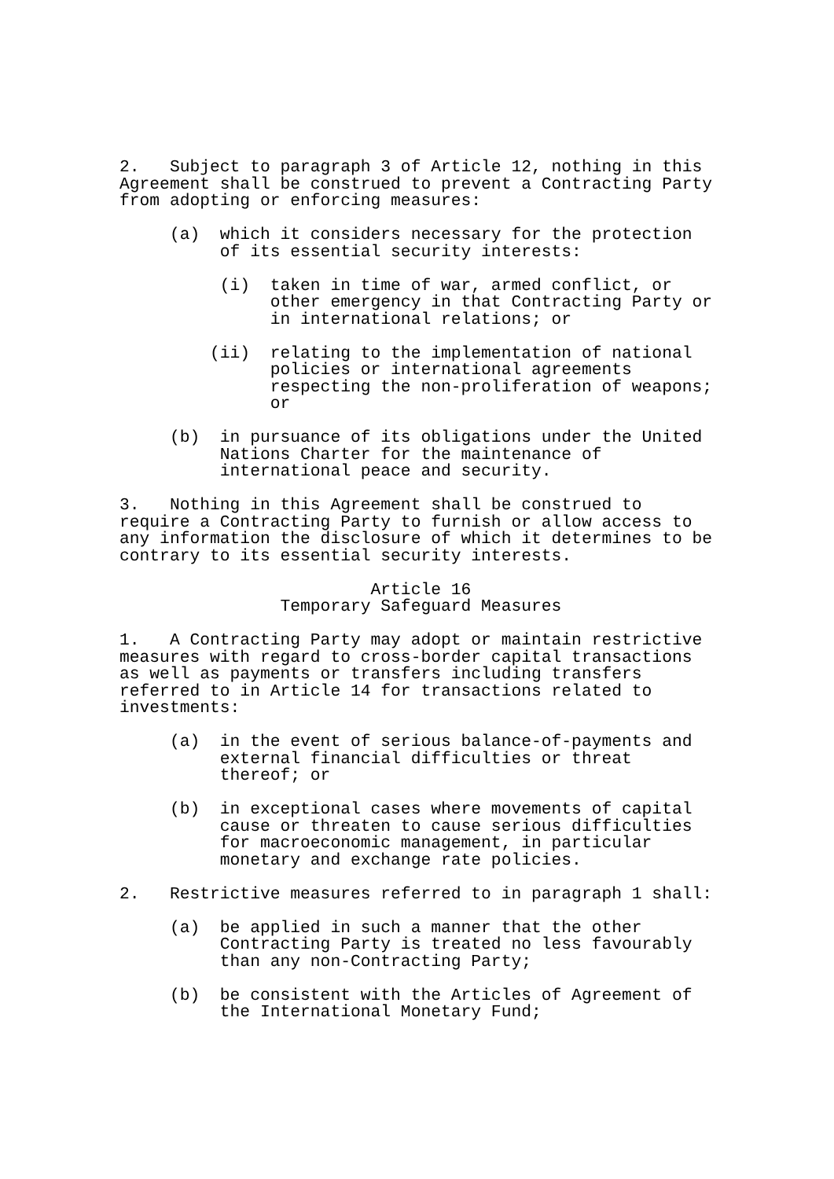2.   Subject to paragraph 3 of Article 12, nothing in this
Agreement shall be construed to prevent a Contracting Party
from adopting or enforcing measures:

     (a)  which it considers necessary for the protection
          of its essential security interests:

          (i)  taken in time of war, armed conflict, or
               other emergency in that Contracting Party or
               in international relations; or

         (ii)  relating to the implementation of national
               policies or international agreements
               respecting the non-proliferation of weapons;
               or

     (b)  in pursuance of its obligations under the United
          Nations Charter for the maintenance of
          international peace and security.

3.   Nothing in this Agreement shall be construed to
require a Contracting Party to furnish or allow access to
any information the disclosure of which it determines to be
contrary to its essential security interests.

                         Article 16
                Temporary Safeguard Measures

1.   A Contracting Party may adopt or maintain restrictive
measures with regard to cross-border capital transactions
as well as payments or transfers including transfers
referred to in Article 14 for transactions related to
investments:

     (a)  in the event of serious balance-of-payments and
          external financial difficulties or threat
          thereof; or

     (b)  in exceptional cases where movements of capital
          cause or threaten to cause serious difficulties
          for macroeconomic management, in particular
          monetary and exchange rate policies.

2.   Restrictive measures referred to in paragraph 1 shall:

     (a)  be applied in such a manner that the other
          Contracting Party is treated no less favourably
          than any non-Contracting Party;

     (b)  be consistent with the Articles of Agreement of
          the International Monetary Fund;